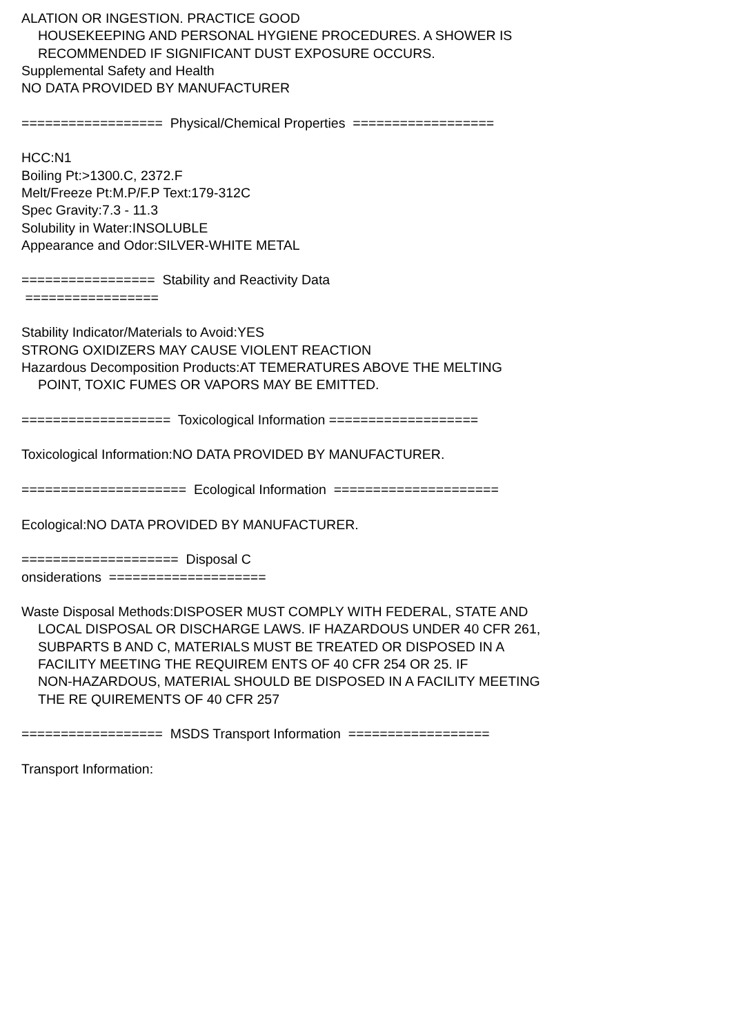ALATION OR INGESTION. PRACTICE GOOD
HOUSEKEEPING AND PERSONAL HYGIENE PROCEDURES. A SHOWER IS
RECOMMENDED IF SIGNIFICANT DUST EXPOSURE OCCURS.
Supplemental Safety and Health
NO DATA PROVIDED BY MANUFACTURER
================== Physical/Chemical Properties ==================
HCC:N1
Boiling Pt:>1300.C, 2372.F
Melt/Freeze Pt:M.P/F.P Text:179-312C
Spec Gravity:7.3 - 11.3
Solubility in Water:INSOLUBLE
Appearance and Odor:SILVER-WHITE METAL
================= Stability and Reactivity Data
=================
Stability Indicator/Materials to Avoid:YES
STRONG OXIDIZERS MAY CAUSE VIOLENT REACTION
Hazardous Decomposition Products:AT TEMERATURES ABOVE THE MELTING
POINT, TOXIC FUMES OR VAPORS MAY BE EMITTED.
=================== Toxicological Information ===================
Toxicological Information:NO DATA PROVIDED BY MANUFACTURER.
===================== Ecological Information =====================
Ecological:NO DATA PROVIDED BY MANUFACTURER.
==================== Disposal C
onsiderations ====================
Waste Disposal Methods:DISPOSER MUST COMPLY WITH FEDERAL, STATE AND
LOCAL DISPOSAL OR DISCHARGE LAWS. IF HAZARDOUS UNDER 40 CFR 261,
SUBPARTS B AND C, MATERIALS MUST BE TREATED OR DISPOSED IN A
FACILITY MEETING THE REQUIREM ENTS OF 40 CFR 254 OR 25. IF
NON-HAZARDOUS, MATERIAL SHOULD BE DISPOSED IN A FACILITY MEETING
THE RE QUIREMENTS OF 40 CFR 257
================== MSDS Transport Information ==================
Transport Information: